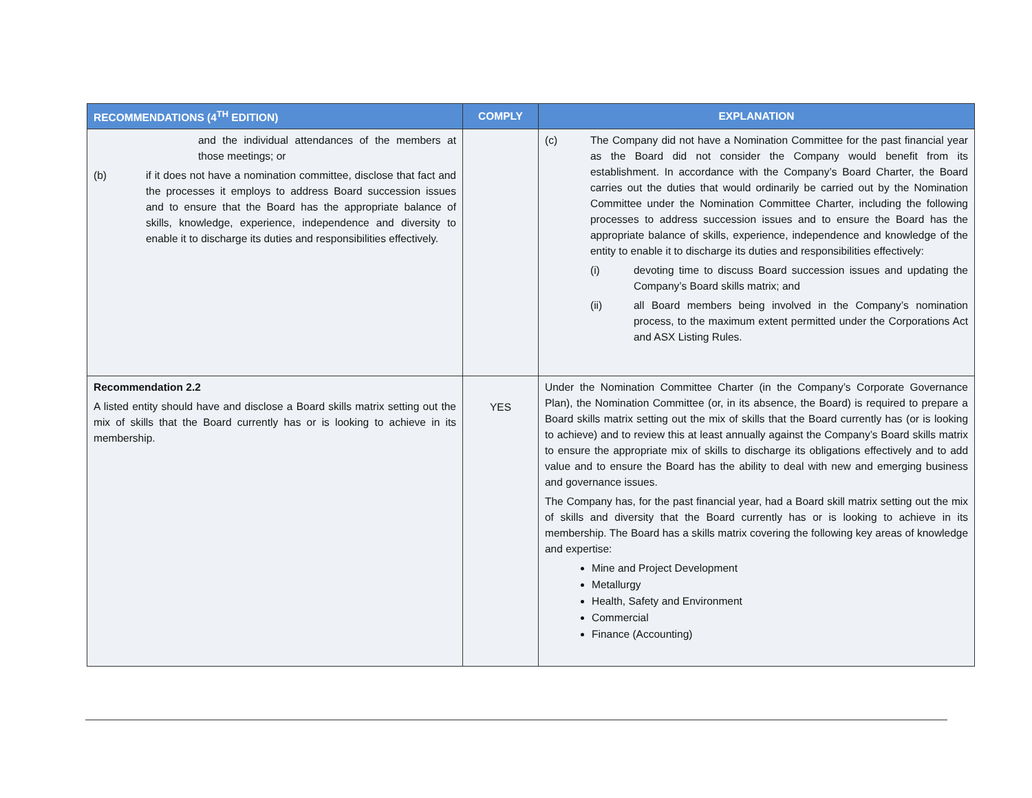| RECOMMENDATIONS (4<sup>TH</sup> EDITION) | COMPLY | EXPLANATION |
| --- | --- | --- |
| and the individual attendances of the members at those meetings; or (b) if it does not have a nomination committee, disclose that fact and the processes it employs to address Board succession issues and to ensure that the Board has the appropriate balance of skills, knowledge, experience, independence and diversity to enable it to discharge its duties and responsibilities effectively. | | (c) The Company did not have a Nomination Committee for the past financial year as the Board did not consider the Company would benefit from its establishment. In accordance with the Company’s Board Charter, the Board carries out the duties that would ordinarily be carried out by the Nomination Committee under the Nomination Committee Charter, including the following processes to address succession issues and to ensure the Board has the appropriate balance of skills, experience, independence and knowledge of the entity to enable it to discharge its duties and responsibilities effectively: (i) devoting time to discuss Board succession issues and updating the Company’s Board skills matrix; and (ii) all Board members being involved in the Company’s nomination process, to the maximum extent permitted under the Corporations Act and ASX Listing Rules. |
| Recommendation 2.2 A listed entity should have and disclose a Board skills matrix setting out the mix of skills that the Board currently has or is looking to achieve in its membership. | YES | Under the Nomination Committee Charter (in the Company’s Corporate Governance Plan), the Nomination Committee (or, in its absence, the Board) is required to prepare a Board skills matrix setting out the mix of skills that the Board currently has (or is looking to achieve) and to review this at least annually against the Company’s Board skills matrix to ensure the appropriate mix of skills to discharge its obligations effectively and to add value and to ensure the Board has the ability to deal with new and emerging business and governance issues. The Company has, for the past financial year, had a Board skill matrix setting out the mix of skills and diversity that the Board currently has or is looking to achieve in its membership. The Board has a skills matrix covering the following key areas of knowledge and expertise: Mine and Project Development Metallurgy Health, Safety and Environment Commercial Finance (Accounting) |